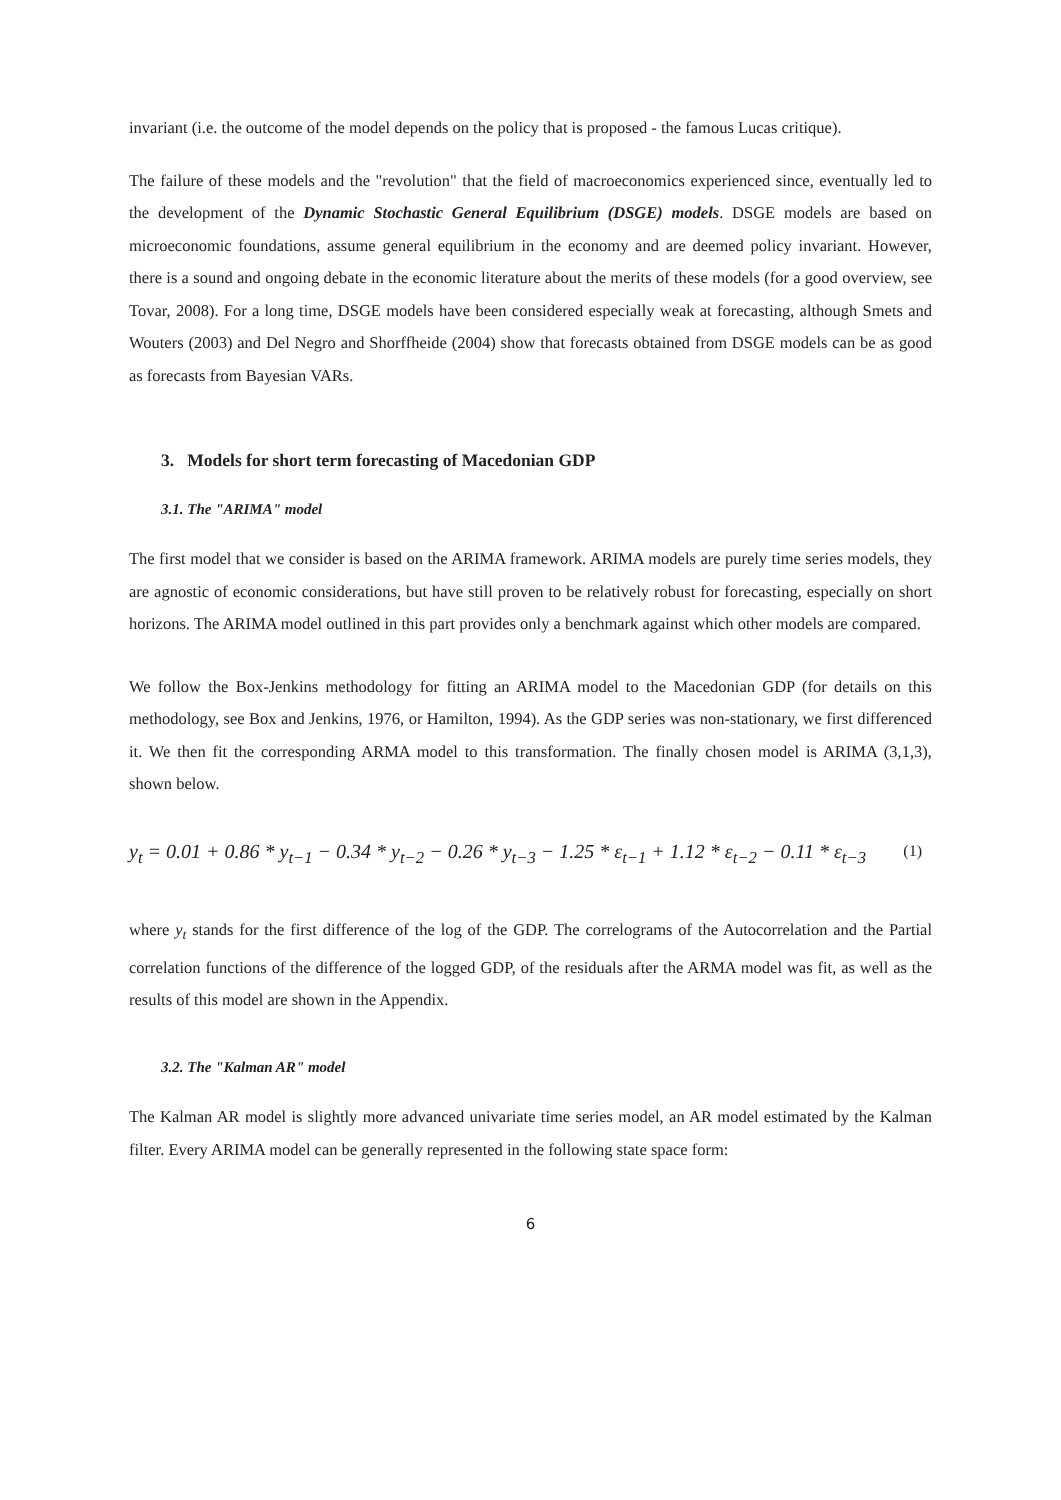invariant (i.e. the outcome of the model depends on the policy that is proposed - the famous Lucas critique).
The failure of these models and the "revolution" that the field of macroeconomics experienced since, eventually led to the development of the Dynamic Stochastic General Equilibrium (DSGE) models. DSGE models are based on microeconomic foundations, assume general equilibrium in the economy and are deemed policy invariant. However, there is a sound and ongoing debate in the economic literature about the merits of these models (for a good overview, see Tovar, 2008). For a long time, DSGE models have been considered especially weak at forecasting, although Smets and Wouters (2003) and Del Negro and Shorffheide (2004) show that forecasts obtained from DSGE models can be as good as forecasts from Bayesian VARs.
3. Models for short term forecasting of Macedonian GDP
3.1. The "ARIMA" model
The first model that we consider is based on the ARIMA framework. ARIMA models are purely time series models, they are agnostic of economic considerations, but have still proven to be relatively robust for forecasting, especially on short horizons. The ARIMA model outlined in this part provides only a benchmark against which other models are compared.
We follow the Box-Jenkins methodology for fitting an ARIMA model to the Macedonian GDP (for details on this methodology, see Box and Jenkins, 1976, or Hamilton, 1994). As the GDP series was non-stationary, we first differenced it. We then fit the corresponding ARMA model to this transformation. The finally chosen model is ARIMA (3,1,3), shown below.
y<sub>t</sub> = 0.01 + 0.86 * y<sub>t−1</sub> − 0.34 * y<sub>t−2</sub> − 0.26 * y<sub>t−3</sub> − 1.25 * ε<sub>t−1</sub> + 1.12 * ε<sub>t−2</sub> − 0.11 * ε<sub>t−3</sub> (1)
where y<sub>t</sub> stands for the first difference of the log of the GDP. The correlograms of the Autocorrelation and the Partial correlation functions of the difference of the logged GDP, of the residuals after the ARMA model was fit, as well as the results of this model are shown in the Appendix.
3.2. The "Kalman AR" model
The Kalman AR model is slightly more advanced univariate time series model, an AR model estimated by the Kalman filter. Every ARIMA model can be generally represented in the following state space form:
6